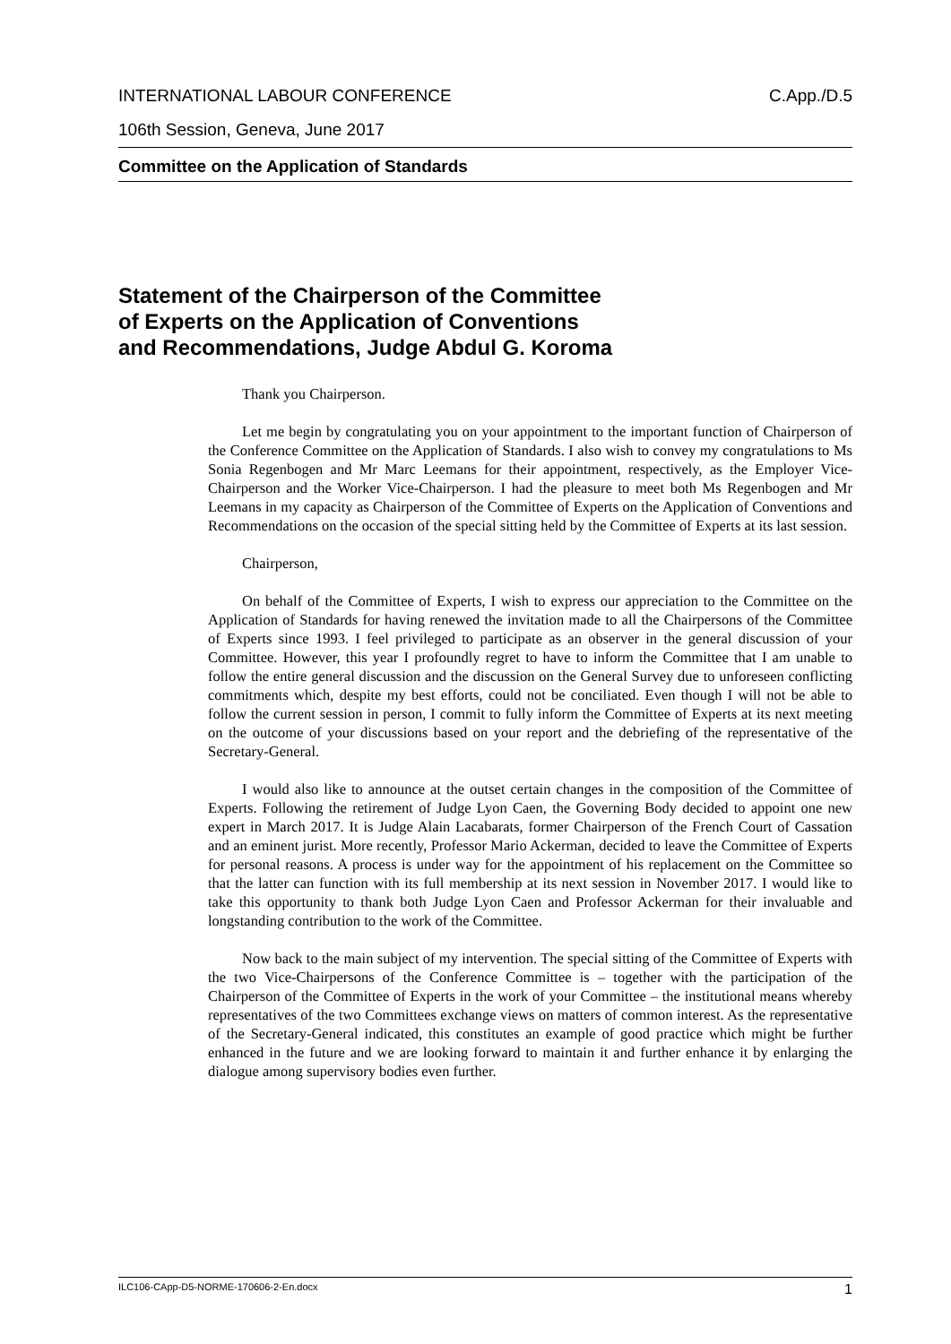INTERNATIONAL LABOUR CONFERENCE C.App./D.5
106th Session, Geneva, June 2017
Committee on the Application of Standards
Statement of the Chairperson of the Committee
of Experts on the Application of Conventions
and Recommendations, Judge Abdul G. Koroma
Thank you Chairperson.
Let me begin by congratulating you on your appointment to the important function of Chairperson of the Conference Committee on the Application of Standards. I also wish to convey my congratulations to Ms Sonia Regenbogen and Mr Marc Leemans for their appointment, respectively, as the Employer Vice-Chairperson and the Worker Vice-Chairperson. I had the pleasure to meet both Ms Regenbogen and Mr Leemans in my capacity as Chairperson of the Committee of Experts on the Application of Conventions and Recommendations on the occasion of the special sitting held by the Committee of Experts at its last session.
Chairperson,
On behalf of the Committee of Experts, I wish to express our appreciation to the Committee on the Application of Standards for having renewed the invitation made to all the Chairpersons of the Committee of Experts since 1993. I feel privileged to participate as an observer in the general discussion of your Committee. However, this year I profoundly regret to have to inform the Committee that I am unable to follow the entire general discussion and the discussion on the General Survey due to unforeseen conflicting commitments which, despite my best efforts, could not be conciliated. Even though I will not be able to follow the current session in person, I commit to fully inform the Committee of Experts at its next meeting on the outcome of your discussions based on your report and the debriefing of the representative of the Secretary-General.
I would also like to announce at the outset certain changes in the composition of the Committee of Experts. Following the retirement of Judge Lyon Caen, the Governing Body decided to appoint one new expert in March 2017. It is Judge Alain Lacabarats, former Chairperson of the French Court of Cassation and an eminent jurist. More recently, Professor Mario Ackerman, decided to leave the Committee of Experts for personal reasons. A process is under way for the appointment of his replacement on the Committee so that the latter can function with its full membership at its next session in November 2017. I would like to take this opportunity to thank both Judge Lyon Caen and Professor Ackerman for their invaluable and longstanding contribution to the work of the Committee.
Now back to the main subject of my intervention. The special sitting of the Committee of Experts with the two Vice-Chairpersons of the Conference Committee is – together with the participation of the Chairperson of the Committee of Experts in the work of your Committee – the institutional means whereby representatives of the two Committees exchange views on matters of common interest. As the representative of the Secretary-General indicated, this constitutes an example of good practice which might be further enhanced in the future and we are looking forward to maintain it and further enhance it by enlarging the dialogue among supervisory bodies even further.
ILC106-CApp-D5-NORME-170606-2-En.docx 1